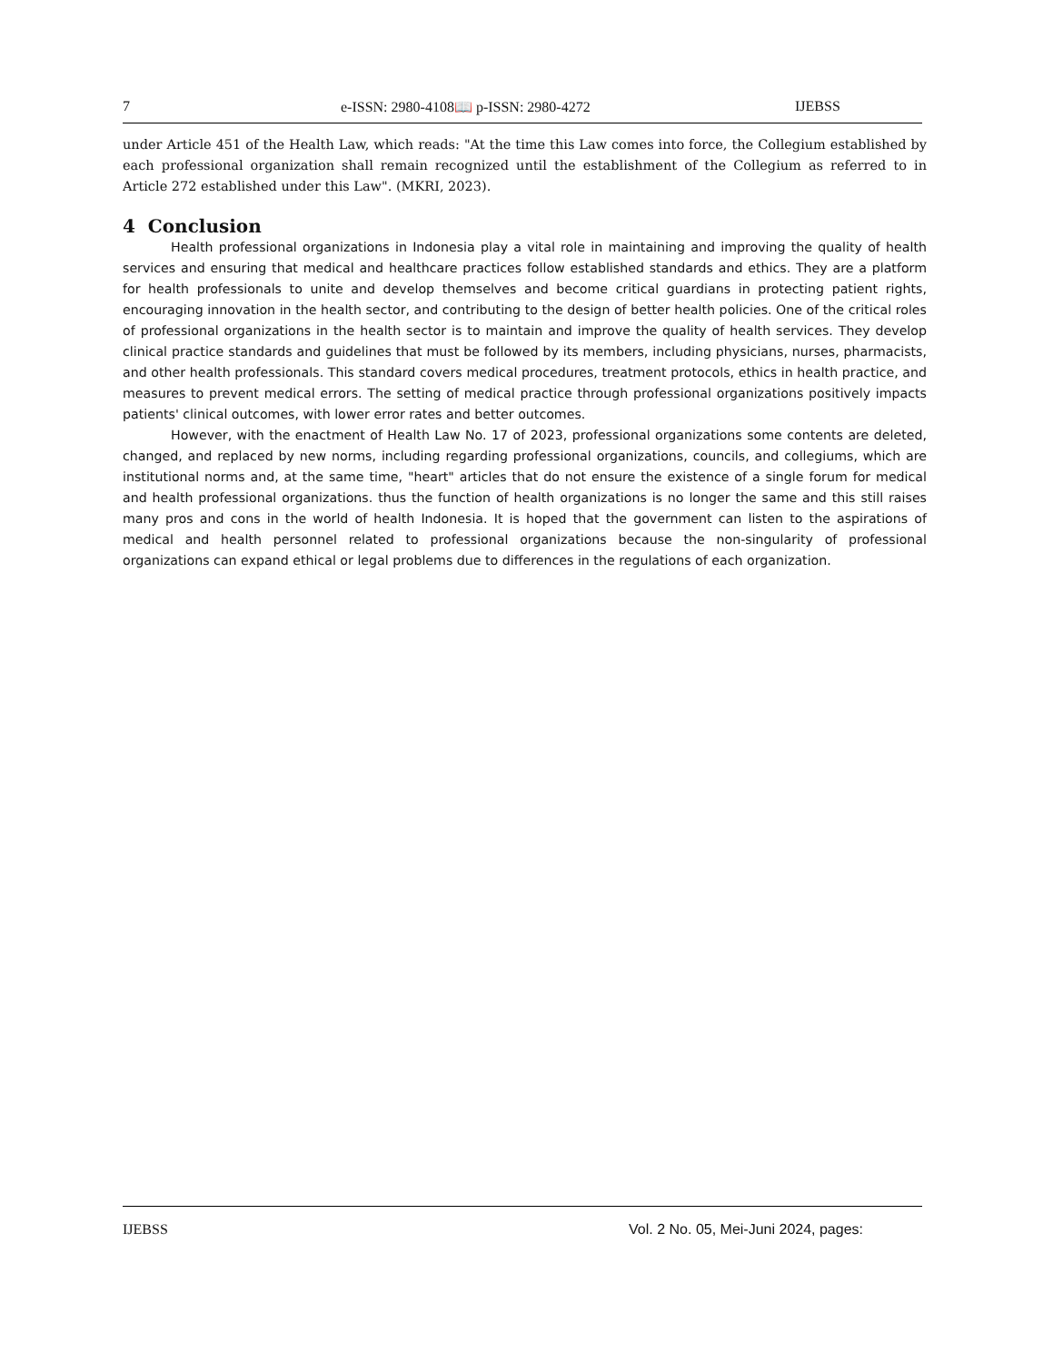7 e-ISSN: 2980-4108📖 p-ISSN: 2980-4272 IJEBSS
under Article 451 of the Health Law, which reads: "At the time this Law comes into force, the Collegium established by each professional organization shall remain recognized until the establishment of the Collegium as referred to in Article 272 established under this Law". (MKRI, 2023).
4 Conclusion
Health professional organizations in Indonesia play a vital role in maintaining and improving the quality of health services and ensuring that medical and healthcare practices follow established standards and ethics. They are a platform for health professionals to unite and develop themselves and become critical guardians in protecting patient rights, encouraging innovation in the health sector, and contributing to the design of better health policies. One of the critical roles of professional organizations in the health sector is to maintain and improve the quality of health services. They develop clinical practice standards and guidelines that must be followed by its members, including physicians, nurses, pharmacists, and other health professionals. This standard covers medical procedures, treatment protocols, ethics in health practice, and measures to prevent medical errors. The setting of medical practice through professional organizations positively impacts patients' clinical outcomes, with lower error rates and better outcomes.
However, with the enactment of Health Law No. 17 of 2023, professional organizations some contents are deleted, changed, and replaced by new norms, including regarding professional organizations, councils, and collegiums, which are institutional norms and, at the same time, "heart" articles that do not ensure the existence of a single forum for medical and health professional organizations. thus the function of health organizations is no longer the same and this still raises many pros and cons in the world of health Indonesia. It is hoped that the government can listen to the aspirations of medical and health personnel related to professional organizations because the non-singularity of professional organizations can expand ethical or legal problems due to differences in the regulations of each organization.
IJEBSS Vol. 2 No. 05, Mei-Juni 2024, pages: